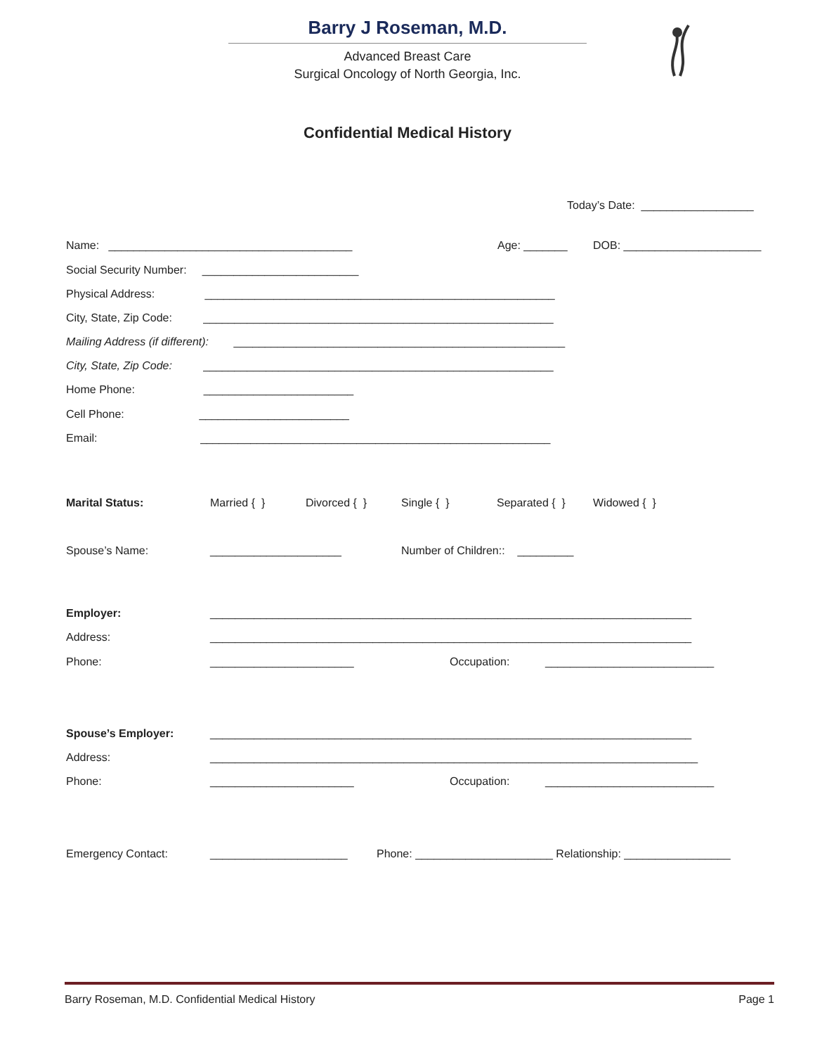Barry J Roseman, M.D.
Advanced Breast Care
Surgical Oncology of North Georgia, Inc.
Confidential Medical History
Today’s Date: __________________
Name: _______________________________________
Age: _______
DOB: ______________________
Social Security Number: _________________________
Physical Address: ________________________________________________________
City, State, Zip Code: ________________________________________________________
Mailing Address (if different): _____________________________________________________
City, State, Zip Code: ________________________________________________________
Home Phone: ________________________
Cell Phone: ________________________
Email: ________________________________________________________
Marital Status:
Married { }
Divorced { }
Single { }
Separated { }
Widowed { }
Spouse’s Name:
_____________________
Number of Children:: _________
Employer:
_____________________________________________________________________________
Address:
_____________________________________________________________________________
Phone:
_______________________
Occupation:
___________________________
Spouse’s Employer:
_____________________________________________________________________________
Address:
______________________________________________________________________________
Phone:
_______________________
Occupation:
___________________________
Emergency Contact:
______________________
Phone: ______________________ Relationship: _________________
Barry Roseman, M.D. Confidential Medical History Page 1